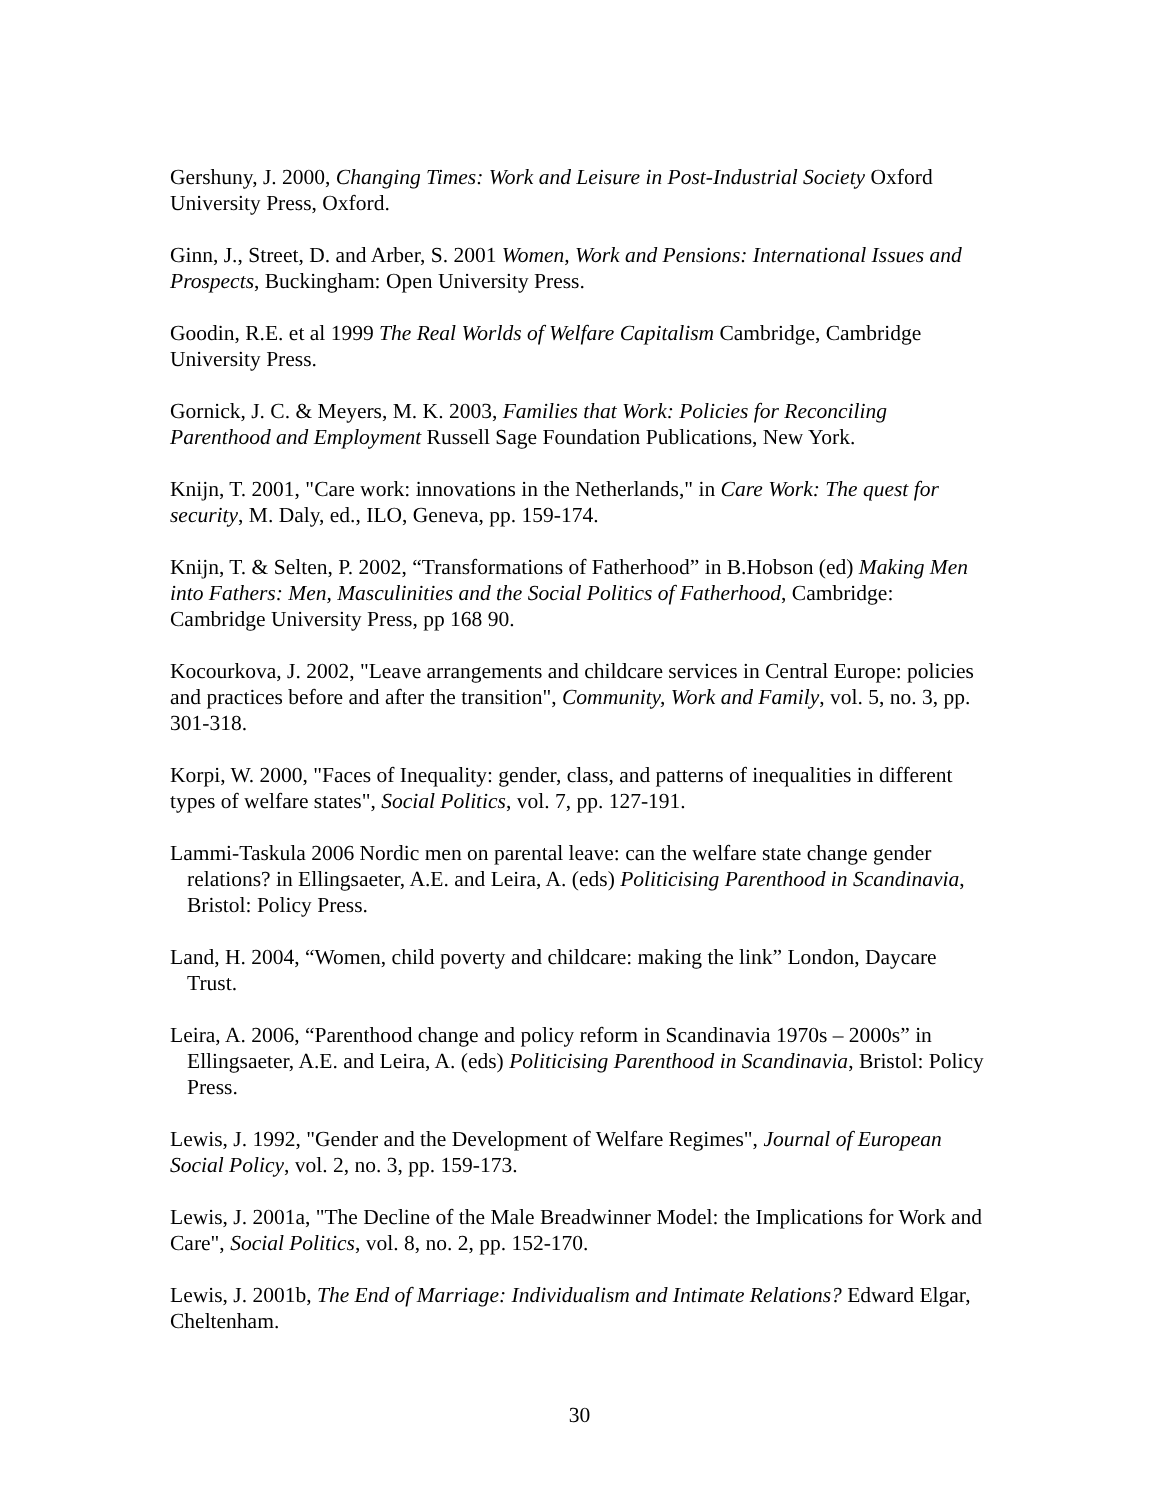Gershuny, J. 2000, Changing Times: Work and Leisure in Post-Industrial Society Oxford University Press, Oxford.
Ginn, J., Street, D. and Arber, S. 2001 Women, Work and Pensions: International Issues and Prospects, Buckingham: Open University Press.
Goodin, R.E. et al 1999 The Real Worlds of Welfare Capitalism Cambridge, Cambridge University Press.
Gornick, J. C. & Meyers, M. K. 2003, Families that Work: Policies for Reconciling Parenthood and Employment Russell Sage Foundation Publications, New York.
Knijn, T. 2001, "Care work: innovations in the Netherlands," in Care Work: The quest for security, M. Daly, ed., ILO, Geneva, pp. 159-174.
Knijn, T. & Selten, P. 2002, “Transformations of Fatherhood” in B.Hobson (ed) Making Men into Fathers: Men, Masculinities and the Social Politics of Fatherhood, Cambridge: Cambridge University Press, pp 168 90.
Kocourkova, J. 2002, "Leave arrangements and childcare services in Central Europe: policies and practices before and after the transition", Community, Work and Family, vol. 5, no. 3, pp. 301-318.
Korpi, W. 2000, "Faces of Inequality: gender, class, and patterns of inequalities in different types of welfare states", Social Politics, vol. 7, pp. 127-191.
Lammi-Taskula 2006 Nordic men on parental leave: can the welfare state change gender relations? in Ellingsaeter, A.E. and Leira, A. (eds) Politicising Parenthood in Scandinavia, Bristol: Policy Press.
Land, H. 2004, “Women, child poverty and childcare: making the link” London, Daycare Trust.
Leira, A. 2006, “Parenthood change and policy reform in Scandinavia 1970s – 2000s” in Ellingsaeter, A.E. and Leira, A. (eds) Politicising Parenthood in Scandinavia, Bristol: Policy Press.
Lewis, J. 1992, "Gender and the Development of Welfare Regimes", Journal of European Social Policy, vol. 2, no. 3, pp. 159-173.
Lewis, J. 2001a, "The Decline of the Male Breadwinner Model: the Implications for Work and Care", Social Politics, vol. 8, no. 2, pp. 152-170.
Lewis, J. 2001b, The End of Marriage: Individualism and Intimate Relations? Edward Elgar, Cheltenham.
30